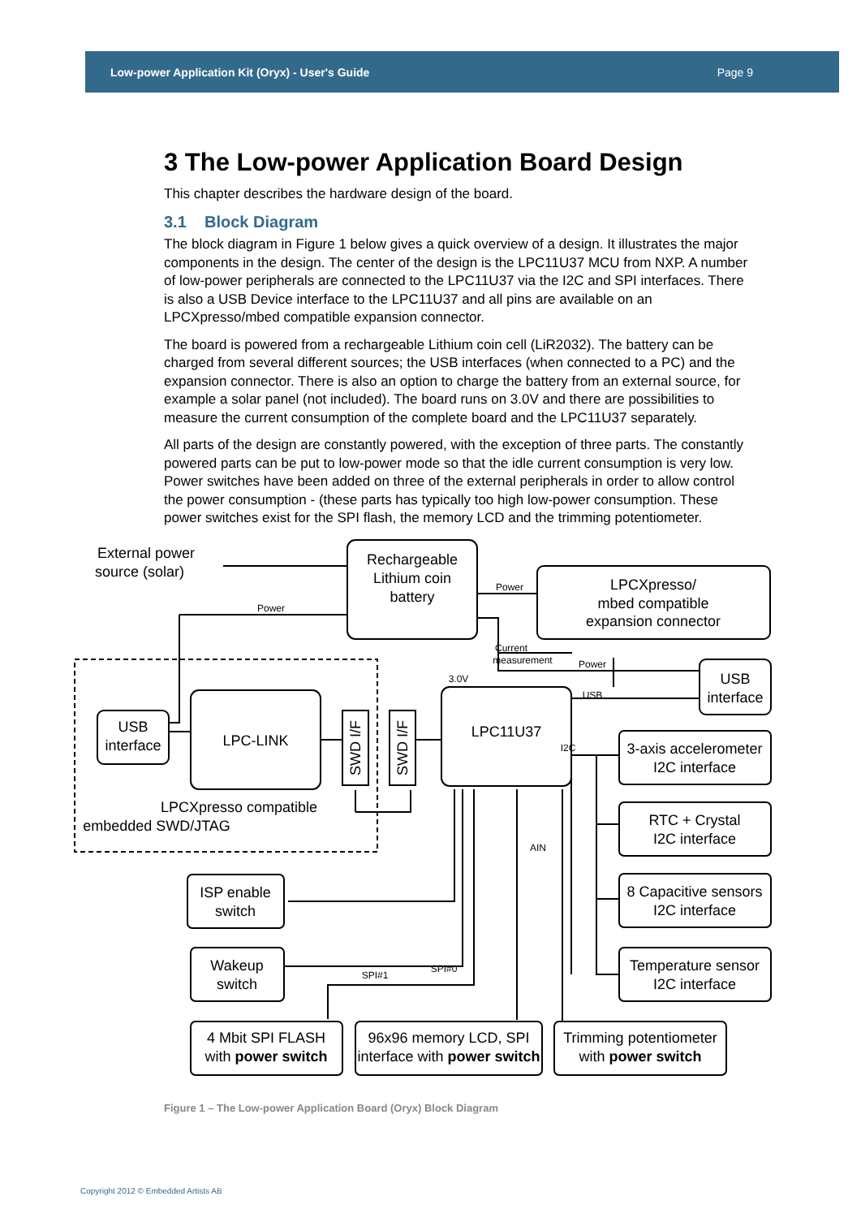Low-power Application Kit (Oryx) - User's Guide Page 9
3 The Low-power Application Board Design
This chapter describes the hardware design of the board.
3.1 Block Diagram
The block diagram in Figure 1 below gives a quick overview of a design. It illustrates the major components in the design. The center of the design is the LPC11U37 MCU from NXP. A number of low-power peripherals are connected to the LPC11U37 via the I2C and SPI interfaces. There is also a USB Device interface to the LPC11U37 and all pins are available on an LPCXpresso/mbed compatible expansion connector.
The board is powered from a rechargeable Lithium coin cell (LiR2032). The battery can be charged from several different sources; the USB interfaces (when connected to a PC) and the expansion connector. There is also an option to charge the battery from an external source, for example a solar panel (not included). The board runs on 3.0V and there are possibilities to measure the current consumption of the complete board and the LPC11U37 separately.
All parts of the design are constantly powered, with the exception of three parts. The constantly powered parts can be put to low-power mode so that the idle current consumption is very low. Power switches have been added on three of the external peripherals in order to allow control the power consumption - (these parts has typically too high low-power consumption. These power switches exist for the SPI flash, the memory LCD and the trimming potentiometer.
External power
source (solar)
Rechargeable
Lithium coin
battery
LPCXpresso/
mbed compatible
expansion connector
USB
interface
LPC11U37
USB
interface
LPC-LINK
3-axis accelerometer
I2C interface
RTC + Crystal
I2C interface
8 Capacitive sensors
I2C interface
Temperature sensor
I2C interface
ISP enable
switch
Wakeup
switch
4 Mbit SPI FLASH
with power switch
96x96 memory LCD, SPI
interface with power switch
Trimming potentiometer
with power switch
LPCXpresso compatible
embedded SWD/JTAG
SWD I/F
SWD I/F
Power
Power
Power
USB
Current
measurement
3.0V
I2C
AIN
SPI#0
SPI#1
Figure 1 – The Low-power Application Board (Oryx) Block Diagram
Copyright 2012 © Embedded Artists AB